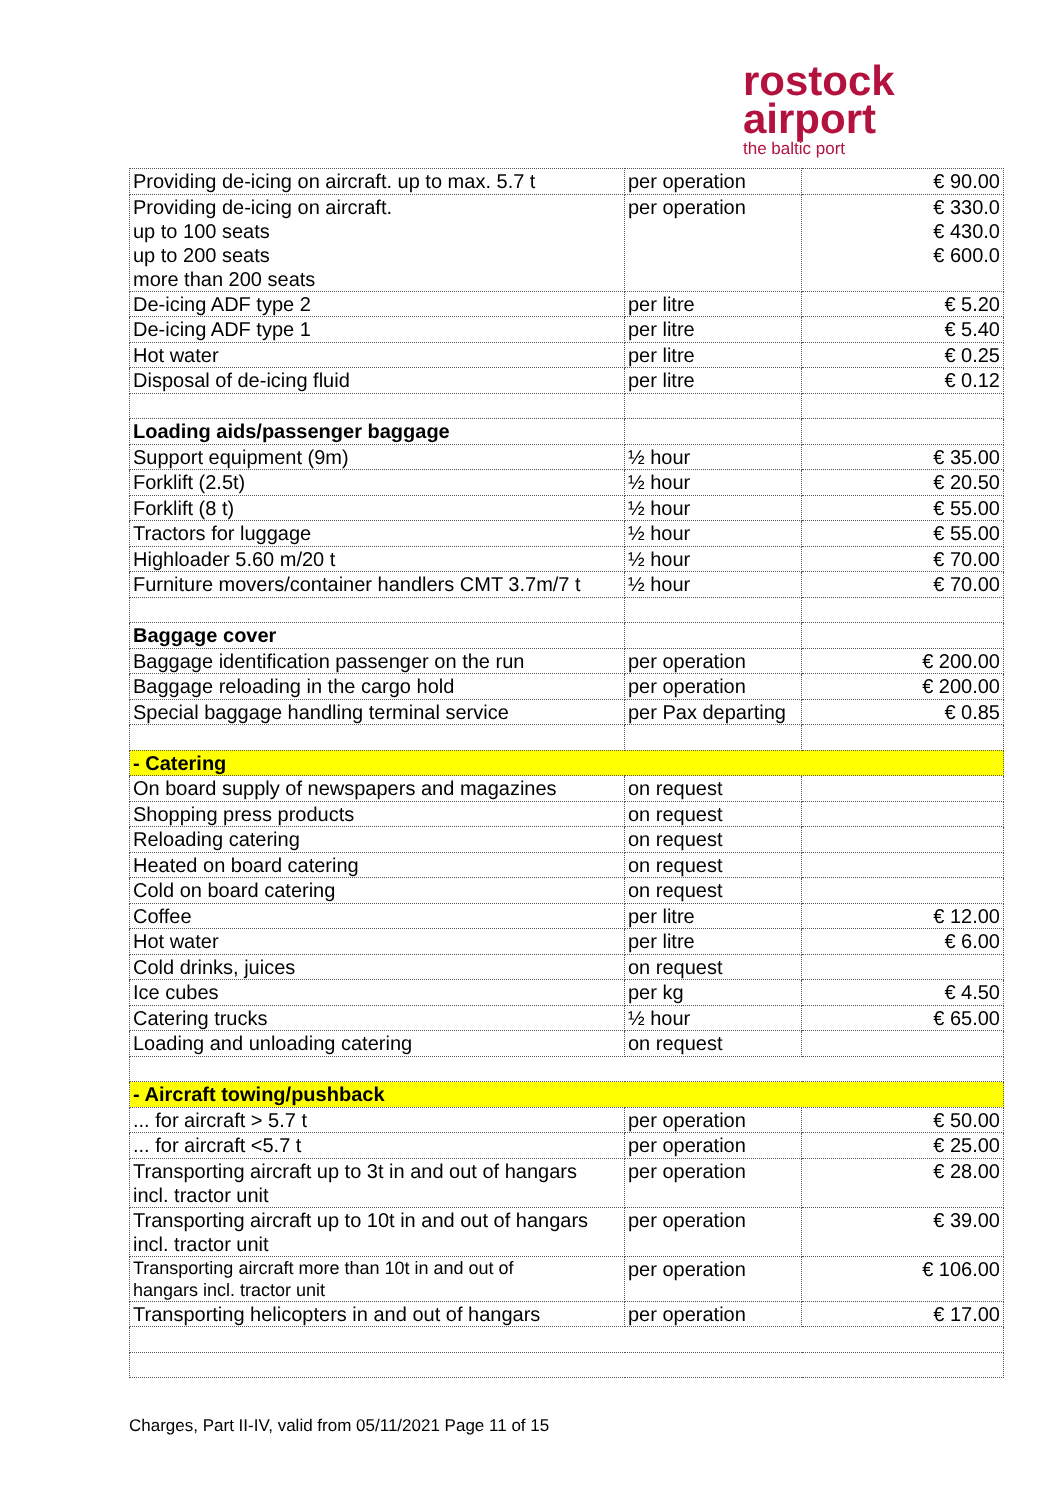rostock
airport
the baltic port
| Providing de-icing on aircraft. up to max. 5.7 t | per operation | € 90.00 |
| Providing de-icing on aircraft. up to 100 seats up to 200 seats more than 200 seats | per operation | € 330.0 € 430.0 € 600.0 |
| De-icing ADF type 2 | per litre | € 5.20 |
| De-icing ADF type 1 | per litre | € 5.40 |
| Hot water | per litre | € 0.25 |
| Disposal of de-icing fluid | per litre | € 0.12 |
| Loading aids/passenger baggage | | |
| Support equipment (9m) | ½ hour | € 35.00 |
| Forklift (2.5t) | ½ hour | € 20.50 |
| Forklift (8 t) | ½ hour | € 55.00 |
| Tractors for luggage | ½ hour | € 55.00 |
| Highloader 5.60 m/20 t | ½ hour | € 70.00 |
| Furniture movers/container handlers CMT 3.7m/7 t | ½ hour | € 70.00 |
| Baggage cover | | |
| Baggage identification passenger on the run | per operation | € 200.00 |
| Baggage reloading in the cargo hold | per operation | € 200.00 |
| Special baggage handling terminal service | per Pax departing | € 0.85 |
| - Catering | | |
| On board supply of newspapers and magazines | on request | |
| Shopping press products | on request | |
| Reloading catering | on request | |
| Heated on board catering | on request | |
| Cold on board catering | on request | |
| Coffee | per litre | € 12.00 |
| Hot water | per litre | € 6.00 |
| Cold drinks, juices | on request | |
| Ice cubes | per kg | € 4.50 |
| Catering trucks | ½ hour | € 65.00 |
| Loading and unloading catering | on request | |
| - Aircraft towing/pushback | | |
| ... for aircraft > 5.7 t | per operation | € 50.00 |
| ... for aircraft <5.7 t | per operation | € 25.00 |
| Transporting aircraft up to 3t in and out of hangars incl. tractor unit | per operation | € 28.00 |
| Transporting aircraft up to 10t in and out of hangars incl. tractor unit | per operation | € 39.00 |
| Transporting aircraft more than 10t in and out of hangars incl. tractor unit | per operation | € 106.00 |
| Transporting helicopters in and out of hangars | per operation | € 17.00 |
Charges, Part II-IV, valid from 05/11/2021 Page 11 of 15